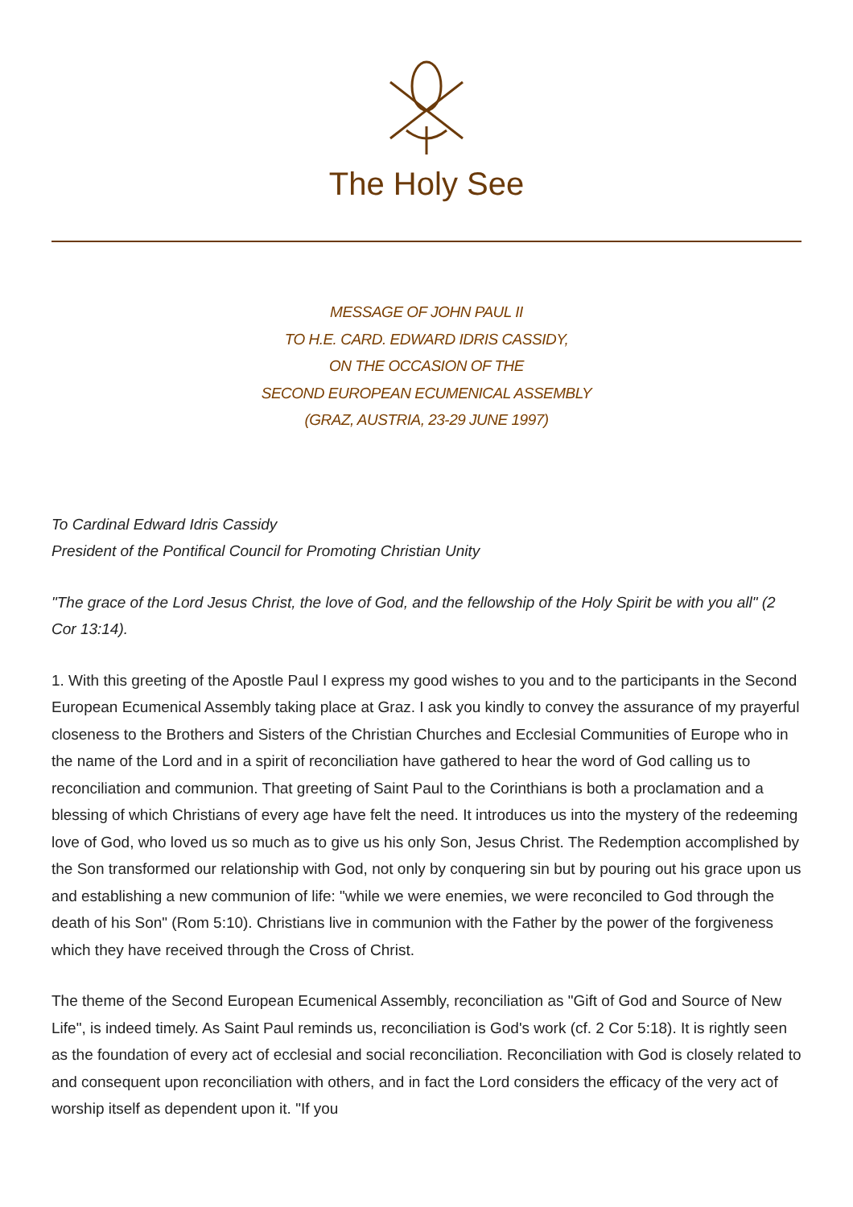The Holy See
MESSAGE OF JOHN PAUL II
TO H.E. CARD. EDWARD IDRIS CASSIDY,
ON THE OCCASION OF THE
SECOND EUROPEAN ECUMENICAL ASSEMBLY
(GRAZ, AUSTRIA, 23-29 JUNE 1997)
To Cardinal Edward Idris Cassidy
President of the Pontifical Council for Promoting Christian Unity
"The grace of the Lord Jesus Christ, the love of God, and the fellowship of the Holy Spirit be with you all" (2 Cor 13:14).
1. With this greeting of the Apostle Paul I express my good wishes to you and to the participants in the Second European Ecumenical Assembly taking place at Graz. I ask you kindly to convey the assurance of my prayerful closeness to the Brothers and Sisters of the Christian Churches and Ecclesial Communities of Europe who in the name of the Lord and in a spirit of reconciliation have gathered to hear the word of God calling us to reconciliation and communion. That greeting of Saint Paul to the Corinthians is both a proclamation and a blessing of which Christians of every age have felt the need. It introduces us into the mystery of the redeeming love of God, who loved us so much as to give us his only Son, Jesus Christ. The Redemption accomplished by the Son transformed our relationship with God, not only by conquering sin but by pouring out his grace upon us and establishing a new communion of life: "while we were enemies, we were reconciled to God through the death of his Son" (Rom 5:10). Christians live in communion with the Father by the power of the forgiveness which they have received through the Cross of Christ.
The theme of the Second European Ecumenical Assembly, reconciliation as "Gift of God and Source of New Life", is indeed timely. As Saint Paul reminds us, reconciliation is God's work (cf. 2 Cor 5:18). It is rightly seen as the foundation of every act of ecclesial and social reconciliation. Reconciliation with God is closely related to and consequent upon reconciliation with others, and in fact the Lord considers the efficacy of the very act of worship itself as dependent upon it. "If you